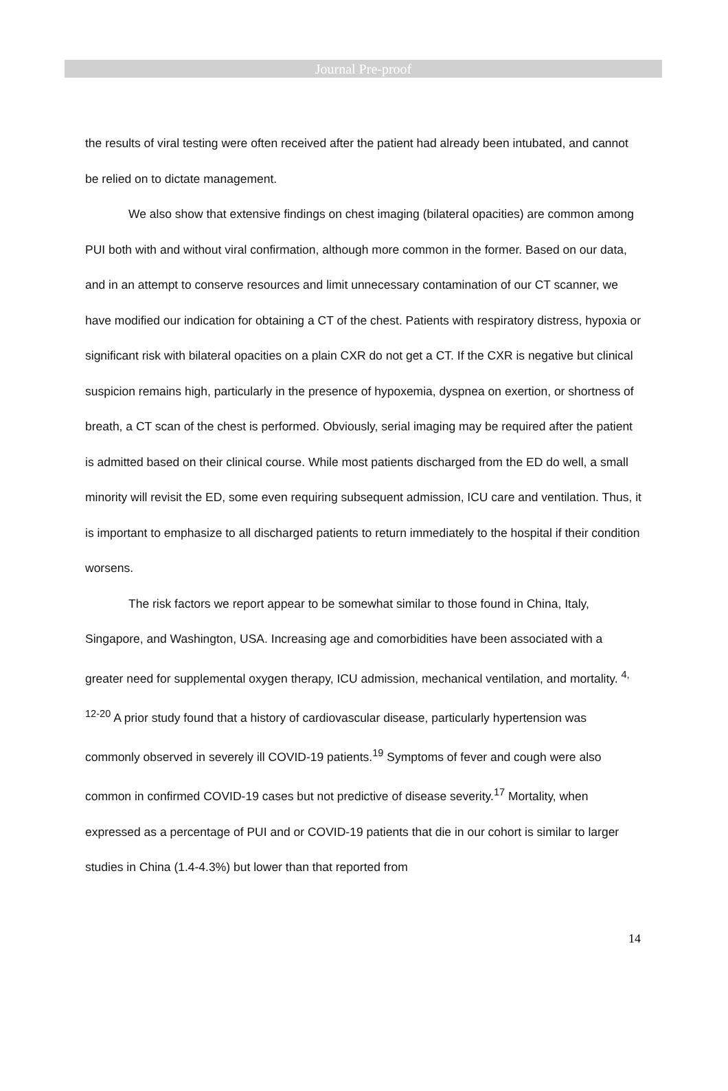Journal Pre-proof
the results of viral testing were often received after the patient had already been intubated, and cannot be relied on to dictate management.
We also show that extensive findings on chest imaging (bilateral opacities) are common among PUI both with and without viral confirmation, although more common in the former. Based on our data, and in an attempt to conserve resources and limit unnecessary contamination of our CT scanner, we have modified our indication for obtaining a CT of the chest. Patients with respiratory distress, hypoxia or significant risk with bilateral opacities on a plain CXR do not get a CT. If the CXR is negative but clinical suspicion remains high, particularly in the presence of hypoxemia, dyspnea on exertion, or shortness of breath, a CT scan of the chest is performed. Obviously, serial imaging may be required after the patient is admitted based on their clinical course. While most patients discharged from the ED do well, a small minority will revisit the ED, some even requiring subsequent admission, ICU care and ventilation. Thus, it is important to emphasize to all discharged patients to return immediately to the hospital if their condition worsens.
The risk factors we report appear to be somewhat similar to those found in China, Italy, Singapore, and Washington, USA. Increasing age and comorbidities have been associated with a greater need for supplemental oxygen therapy, ICU admission, mechanical ventilation, and mortality. <sup>4, 12-20</sup> A prior study found that a history of cardiovascular disease, particularly hypertension was commonly observed in severely ill COVID-19 patients.<sup>19</sup> Symptoms of fever and cough were also common in confirmed COVID-19 cases but not predictive of disease severity.<sup>17</sup> Mortality, when expressed as a percentage of PUI and or COVID-19 patients that die in our cohort is similar to larger studies in China (1.4-4.3%) but lower than that reported from
14